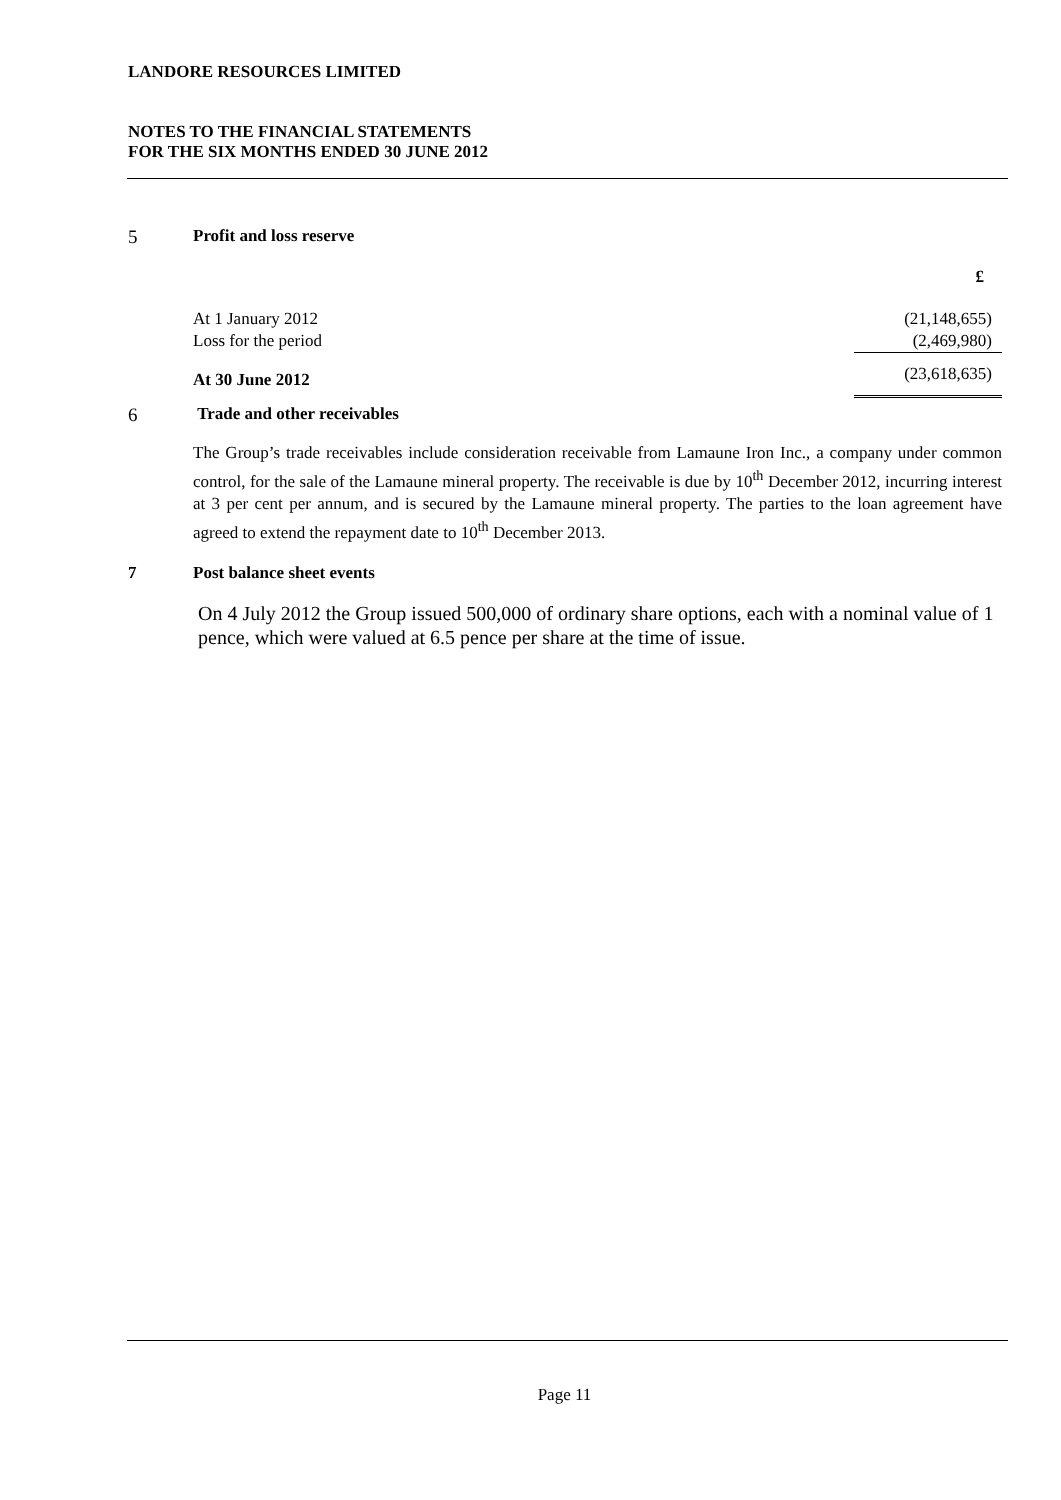LANDORE RESOURCES LIMITED
NOTES TO THE FINANCIAL STATEMENTS
FOR THE SIX MONTHS ENDED 30 JUNE 2012
5 Profit and loss reserve
| | £ |
| At 1 January 2012 | (21,148,655) |
| Loss for the period | (2,469,980) |
| At 30 June 2012 | (23,618,635) |
6 Trade and other receivables
The Group’s trade receivables include consideration receivable from Lamaune Iron Inc., a company under common control, for the sale of the Lamaune mineral property. The receivable is due by 10<sup>th</sup> December 2012, incurring interest at 3 per cent per annum, and is secured by the Lamaune mineral property. The parties to the loan agreement have agreed to extend the repayment date to 10<sup>th</sup> December 2013.
7 Post balance sheet events
On 4 July 2012 the Group issued 500,000 of ordinary share options, each with a nominal value of 1 pence, which were valued at 6.5 pence per share at the time of issue.
Page 11